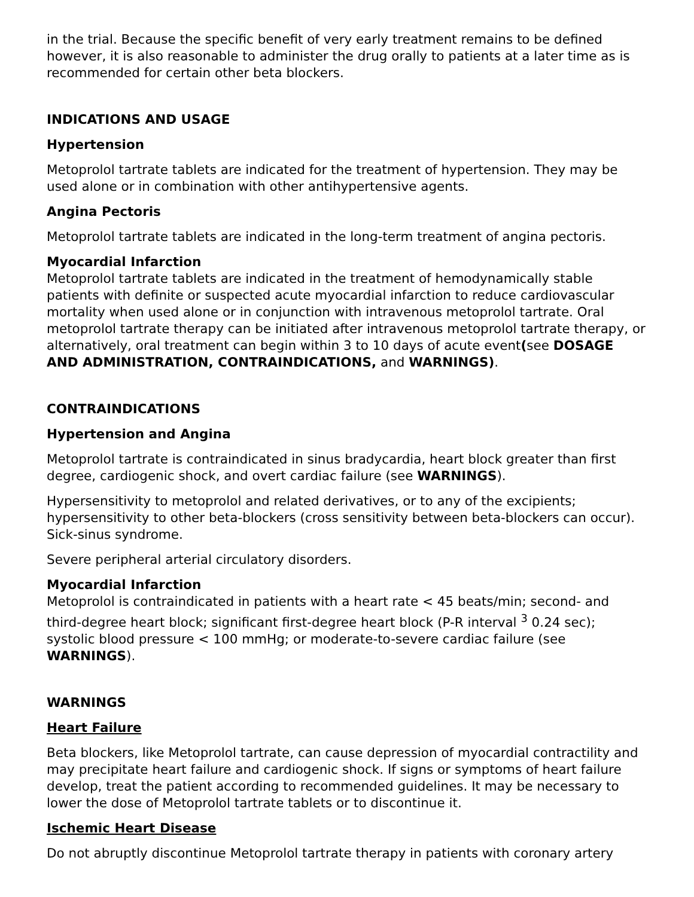in the trial. Because the specific benefit of very early treatment remains to be defined however, it is also reasonable to administer the drug orally to patients at a later time as is recommended for certain other beta blockers.
INDICATIONS AND USAGE
Hypertension
Metoprolol tartrate tablets are indicated for the treatment of hypertension. They may be used alone or in combination with other antihypertensive agents.
Angina Pectoris
Metoprolol tartrate tablets are indicated in the long-term treatment of angina pectoris.
Myocardial Infarction
Metoprolol tartrate tablets are indicated in the treatment of hemodynamically stable patients with definite or suspected acute myocardial infarction to reduce cardiovascular mortality when used alone or in conjunction with intravenous metoprolol tartrate. Oral metoprolol tartrate therapy can be initiated after intravenous metoprolol tartrate therapy, or alternatively, oral treatment can begin within 3 to 10 days of acute event(see DOSAGE AND ADMINISTRATION, CONTRAINDICATIONS, and WARNINGS).
CONTRAINDICATIONS
Hypertension and Angina
Metoprolol tartrate is contraindicated in sinus bradycardia, heart block greater than first degree, cardiogenic shock, and overt cardiac failure (see WARNINGS).
Hypersensitivity to metoprolol and related derivatives, or to any of the excipients; hypersensitivity to other beta-blockers (cross sensitivity between beta-blockers can occur). Sick-sinus syndrome.
Severe peripheral arterial circulatory disorders.
Myocardial Infarction
Metoprolol is contraindicated in patients with a heart rate < 45 beats/min; second- and third-degree heart block; significant first-degree heart block (P-R interval <sup>3</sup> 0.24 sec); systolic blood pressure < 100 mmHg; or moderate-to-severe cardiac failure (see WARNINGS).
WARNINGS
Heart Failure
Beta blockers, like Metoprolol tartrate, can cause depression of myocardial contractility and may precipitate heart failure and cardiogenic shock. If signs or symptoms of heart failure develop, treat the patient according to recommended guidelines. It may be necessary to lower the dose of Metoprolol tartrate tablets or to discontinue it.
Ischemic Heart Disease
Do not abruptly discontinue Metoprolol tartrate therapy in patients with coronary artery